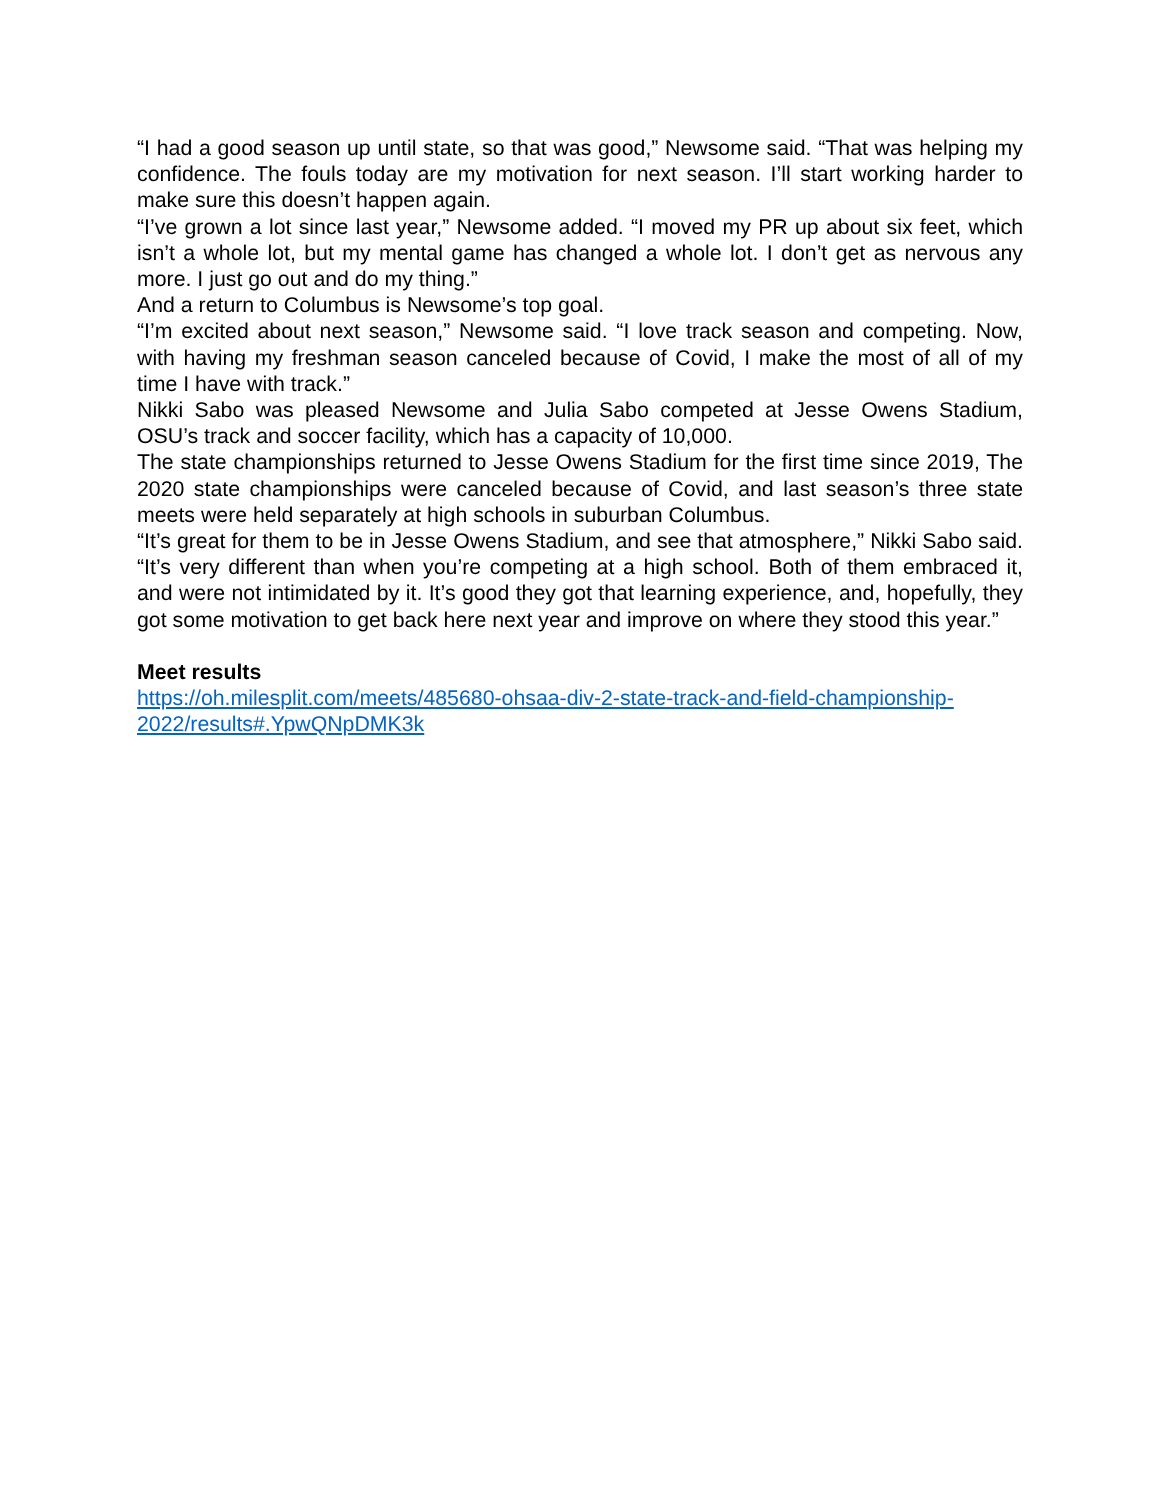“I had a good season up until state, so that was good,” Newsome said. “That was helping my confidence. The fouls today are my motivation for next season. I’ll start working harder to make sure this doesn’t happen again.
“I’ve grown a lot since last year,” Newsome added. “I moved my PR up about six feet, which isn’t a whole lot, but my mental game has changed a whole lot. I don’t get as nervous any more. I just go out and do my thing.”
And a return to Columbus is Newsome’s top goal.
“I’m excited about next season,” Newsome said. “I love track season and competing. Now, with having my freshman season canceled because of Covid, I make the most of all of my time I have with track.”
Nikki Sabo was pleased Newsome and Julia Sabo competed at Jesse Owens Stadium, OSU’s track and soccer facility, which has a capacity of 10,000.
The state championships returned to Jesse Owens Stadium for the first time since 2019, The 2020 state championships were canceled because of Covid, and last season’s three state meets were held separately at high schools in suburban Columbus.
“It’s great for them to be in Jesse Owens Stadium, and see that atmosphere,” Nikki Sabo said. “It’s very different than when you’re competing at a high school. Both of them embraced it, and were not intimidated by it. It’s good they got that learning experience, and, hopefully, they got some motivation to get back here next year and improve on where they stood this year.”
Meet results
https://oh.milesplit.com/meets/485680-ohsaa-div-2-state-track-and-field-championship-2022/results#.YpwQNpDMK3k